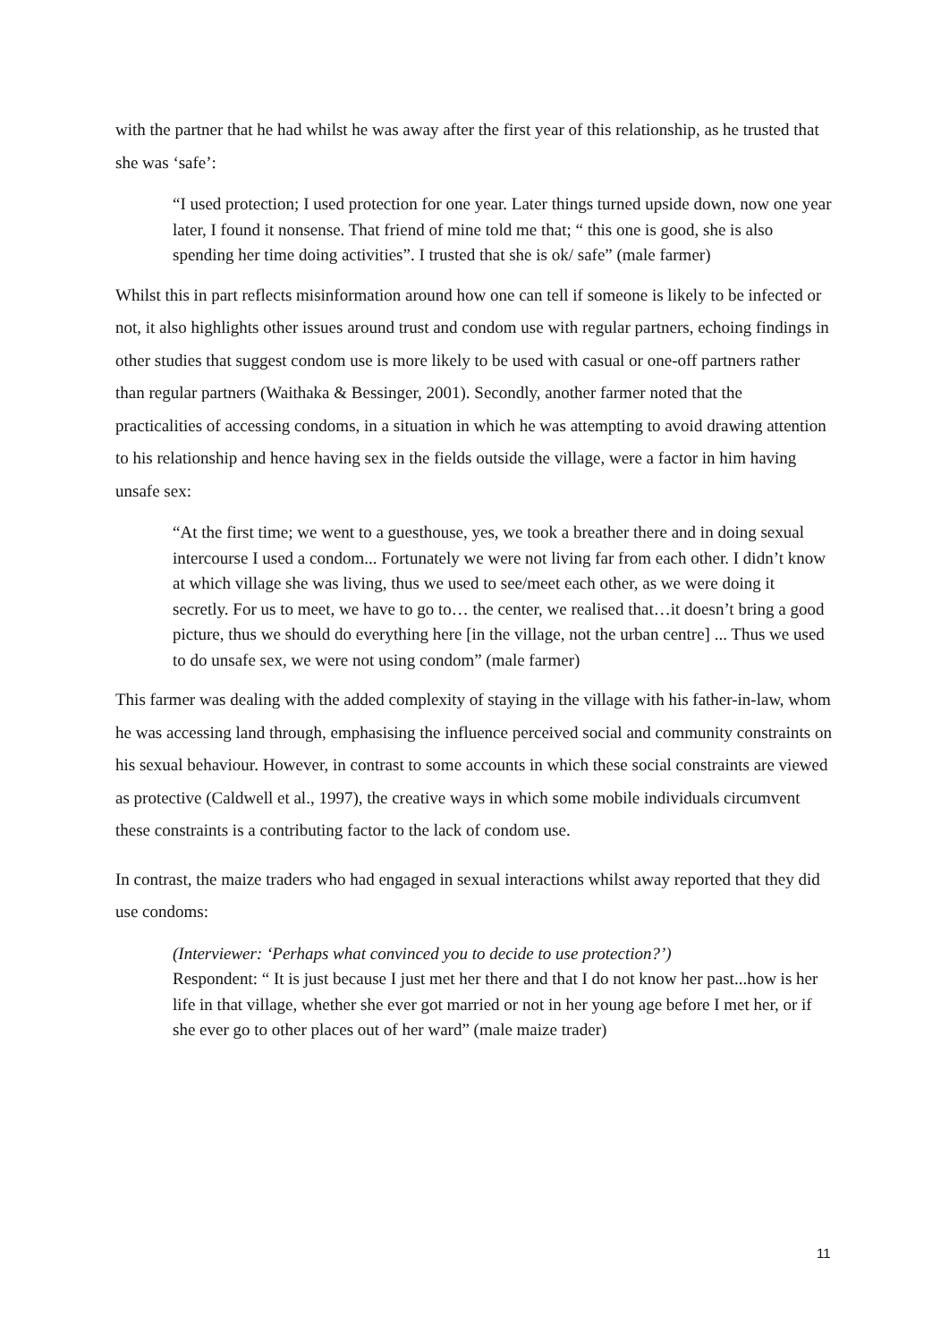with the partner that he had whilst he was away after the first year of this relationship, as he trusted that she was ‘safe’:
“I used protection; I used protection for one year. Later things turned upside down, now one year later, I found it nonsense. That friend of mine told me that; “ this one is good, she is also spending her time doing activities”. I trusted that she is ok/ safe” (male farmer)
Whilst this in part reflects misinformation around how one can tell if someone is likely to be infected or not, it also highlights other issues around trust and condom use with regular partners, echoing findings in other studies that suggest condom use is more likely to be used with casual or one-off partners rather than regular partners (Waithaka & Bessinger, 2001). Secondly, another farmer noted that the practicalities of accessing condoms, in a situation in which he was attempting to avoid drawing attention to his relationship and hence having sex in the fields outside the village, were a factor in him having unsafe sex:
“At the first time; we went to a guesthouse, yes, we took a breather there and in doing sexual intercourse I used a condom... Fortunately we were not living far from each other. I didn’t know at which village she was living, thus we used to see/meet each other, as we were doing it secretly. For us to meet, we have to go to… the center, we realised that…it doesn’t bring a good picture, thus we should do everything here [in the village, not the urban centre] ... Thus we used to do unsafe sex, we were not using condom” (male farmer)
This farmer was dealing with the added complexity of staying in the village with his father-in-law, whom he was accessing land through, emphasising the influence perceived social and community constraints on his sexual behaviour. However, in contrast to some accounts in which these social constraints are viewed as protective (Caldwell et al., 1997), the creative ways in which some mobile individuals circumvent these constraints is a contributing factor to the lack of condom use.
In contrast, the maize traders who had engaged in sexual interactions whilst away reported that they did use condoms:
(Interviewer: ‘Perhaps what convinced you to decide to use protection?’)
Respondent: “ It is just because I just met her there and that I do not know her past...how is her life in that village, whether she ever got married or not in her young age before I met her, or if she ever go to other places out of her ward” (male maize trader)
11